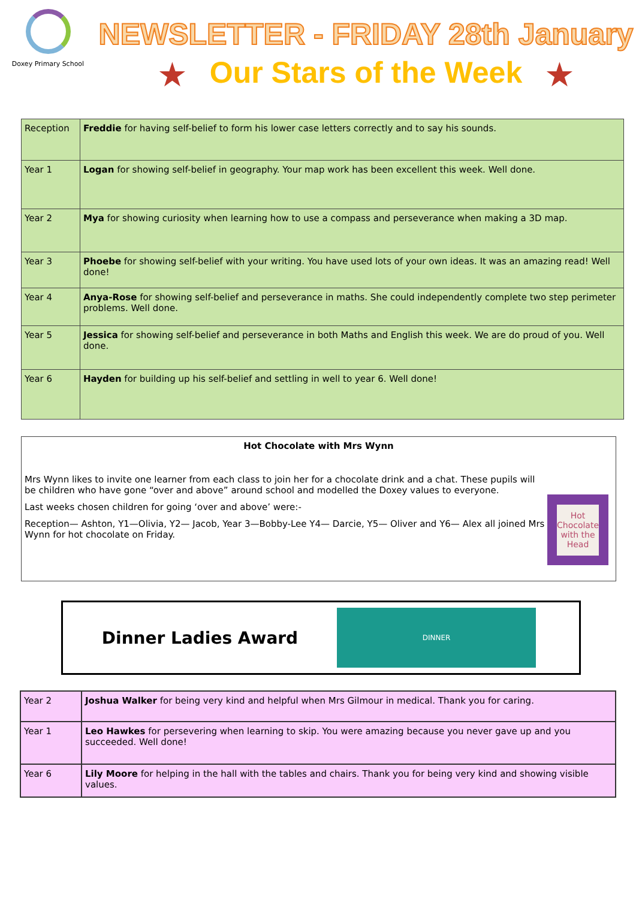Doxey Primary School
NEWSLETTER - FRIDAY 28th January
★ Our Stars of the Week ★
| Reception | Freddie for having self-belief to form his lower case letters correctly and to say his sounds. |
| Year 1 | Logan for showing self-belief in geography. Your map work has been excellent this week. Well done. |
| Year 2 | Mya for showing curiosity when learning how to use a compass and perseverance when making a 3D map. |
| Year 3 | Phoebe for showing self-belief with your writing. You have used lots of your own ideas. It was an amazing read! Well done! |
| Year 4 | Anya-Rose for showing self-belief and perseverance in maths. She could independently complete two step perimeter problems. Well done. |
| Year 5 | Jessica for showing self-belief and perseverance in both Maths and English this week. We are do proud of you. Well done. |
| Year 6 | Hayden for building up his self-belief and settling in well to year 6. Well done! |
Hot Chocolate with Mrs Wynn
Mrs Wynn likes to invite one learner from each class to join her for a chocolate drink and a chat. These pupils will be children who have gone “over and above” around school and modelled the Doxey values to everyone.
Last weeks chosen children for going ‘over and above’ were:-
Reception— Ashton, Y1—Olivia, Y2— Jacob, Year 3—Bobby-Lee Y4— Darcie, Y5— Oliver and Y6— Alex all joined Mrs Wynn for hot chocolate on Friday.
Hot Chocolate with the Head
Dinner Ladies Award
DINNER
| Year 2 | Joshua Walker for being very kind and helpful when Mrs Gilmour in medical. Thank you for caring. |
| Year 1 | Leo Hawkes for persevering when learning to skip. You were amazing because you never gave up and you succeeded. Well done! |
| Year 6 | Lily Moore for helping in the hall with the tables and chairs. Thank you for being very kind and showing visible values. |